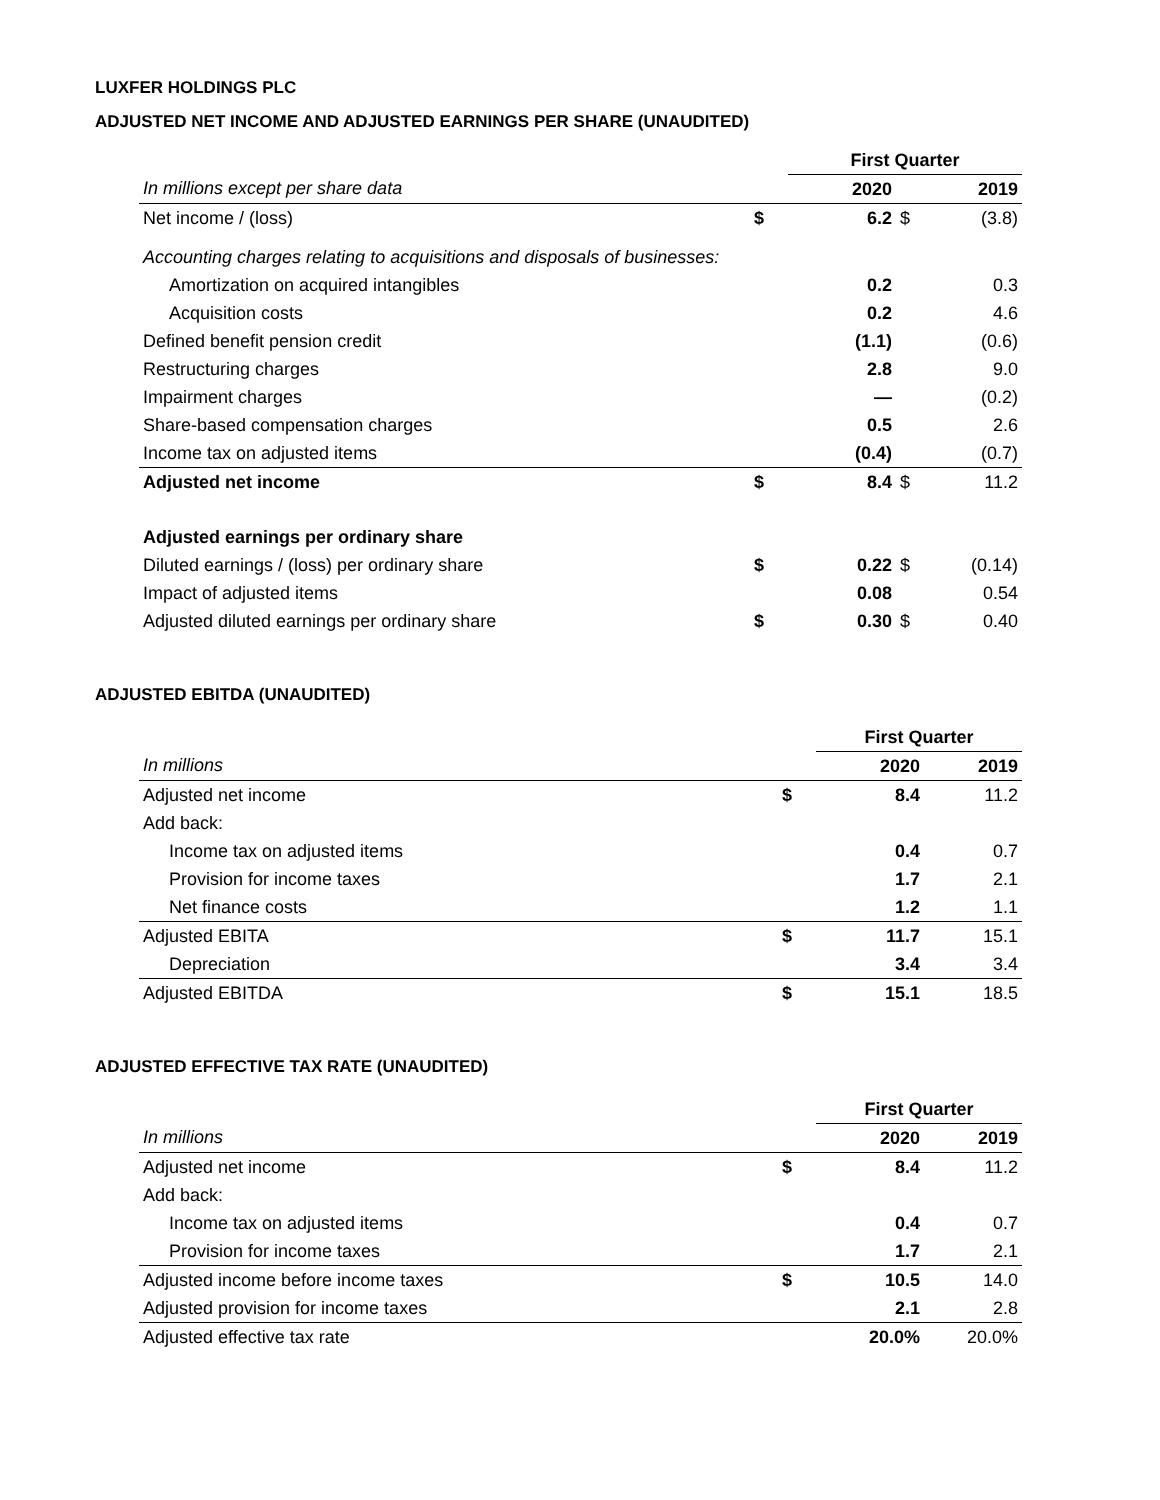LUXFER HOLDINGS PLC
ADJUSTED NET INCOME AND ADJUSTED EARNINGS PER SHARE (UNAUDITED)
| | | First Quarter | | |
| --- | --- | --- | --- | --- |
| In millions except per share data | | 2020 | | 2019 |
| Net income / (loss) | $ | 6.2 | $ | (3.8) |
| Accounting charges relating to acquisitions and disposals of businesses: | | | | |
| Amortization on acquired intangibles | | 0.2 | | 0.3 |
| Acquisition costs | | 0.2 | | 4.6 |
| Defined benefit pension credit | | (1.1) | | (0.6) |
| Restructuring charges | | 2.8 | | 9.0 |
| Impairment charges | | — | | (0.2) |
| Share-based compensation charges | | 0.5 | | 2.6 |
| Income tax on adjusted items | | (0.4) | | (0.7) |
| Adjusted net income | $ | 8.4 | $ | 11.2 |
| Adjusted earnings per ordinary share | | | | |
| Diluted earnings / (loss) per ordinary share | $ | 0.22 | $ | (0.14) |
| Impact of adjusted items | | 0.08 | | 0.54 |
| Adjusted diluted earnings per ordinary share | $ | 0.30 | $ | 0.40 |
ADJUSTED EBITDA (UNAUDITED)
| | | First Quarter | |
| --- | --- | --- | --- |
| In millions | | 2020 | 2019 |
| Adjusted net income | $ | 8.4 | 11.2 |
| Add back: | | | |
| Income tax on adjusted items | | 0.4 | 0.7 |
| Provision for income taxes | | 1.7 | 2.1 |
| Net finance costs | | 1.2 | 1.1 |
| Adjusted EBITA | $ | 11.7 | 15.1 |
| Depreciation | | 3.4 | 3.4 |
| Adjusted EBITDA | $ | 15.1 | 18.5 |
ADJUSTED EFFECTIVE TAX RATE (UNAUDITED)
| | | First Quarter | |
| --- | --- | --- | --- |
| In millions | | 2020 | 2019 |
| Adjusted net income | $ | 8.4 | 11.2 |
| Add back: | | | |
| Income tax on adjusted items | | 0.4 | 0.7 |
| Provision for income taxes | | 1.7 | 2.1 |
| Adjusted income before income taxes | $ | 10.5 | 14.0 |
| Adjusted provision for income taxes | | 2.1 | 2.8 |
| Adjusted effective tax rate | | 20.0% | 20.0% |